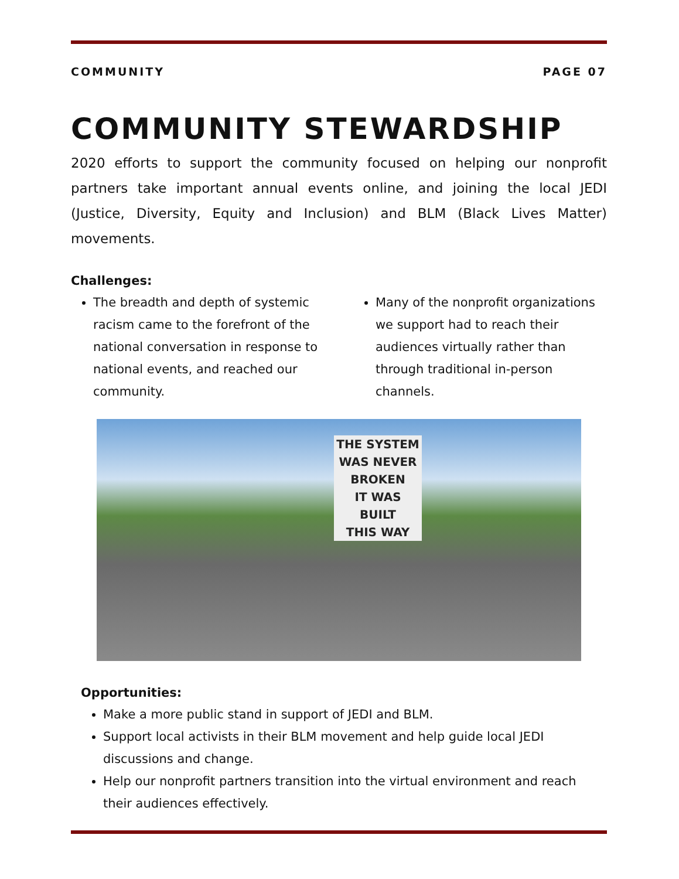COMMUNITY PAGE 07
COMMUNITY STEWARDSHIP
2020 efforts to support the community focused on helping our nonprofit partners take important annual events online, and joining the local JEDI (Justice, Diversity, Equity and Inclusion) and BLM (Black Lives Matter) movements.
Challenges:
The breadth and depth of systemic racism came to the forefront of the national conversation in response to national events, and reached our community.
Many of the nonprofit organizations we support had to reach their audiences virtually rather than through traditional in-person channels.
THE SYSTEM
WAS NEVER
BROKEN
IT WAS
BUILT
THIS WAY
Opportunities:
Make a more public stand in support of JEDI and BLM.
Support local activists in their BLM movement and help guide local JEDI discussions and change.
Help our nonprofit partners transition into the virtual environment and reach their audiences effectively.